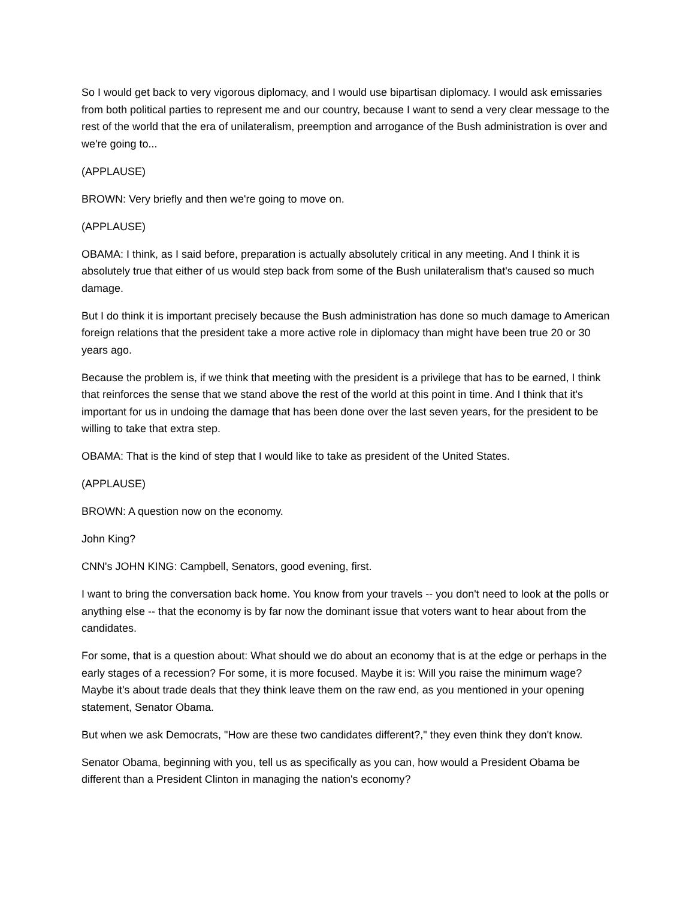So I would get back to very vigorous diplomacy, and I would use bipartisan diplomacy. I would ask emissaries from both political parties to represent me and our country, because I want to send a very clear message to the rest of the world that the era of unilateralism, preemption and arrogance of the Bush administration is over and we're going to...
(APPLAUSE)
BROWN: Very briefly and then we're going to move on.
(APPLAUSE)
OBAMA: I think, as I said before, preparation is actually absolutely critical in any meeting. And I think it is absolutely true that either of us would step back from some of the Bush unilateralism that's caused so much damage.
But I do think it is important precisely because the Bush administration has done so much damage to American foreign relations that the president take a more active role in diplomacy than might have been true 20 or 30 years ago.
Because the problem is, if we think that meeting with the president is a privilege that has to be earned, I think that reinforces the sense that we stand above the rest of the world at this point in time. And I think that it's important for us in undoing the damage that has been done over the last seven years, for the president to be willing to take that extra step.
OBAMA: That is the kind of step that I would like to take as president of the United States.
(APPLAUSE)
BROWN: A question now on the economy.
John King?
CNN's JOHN KING: Campbell, Senators, good evening, first.
I want to bring the conversation back home. You know from your travels -- you don't need to look at the polls or anything else -- that the economy is by far now the dominant issue that voters want to hear about from the candidates.
For some, that is a question about: What should we do about an economy that is at the edge or perhaps in the early stages of a recession? For some, it is more focused. Maybe it is: Will you raise the minimum wage? Maybe it's about trade deals that they think leave them on the raw end, as you mentioned in your opening statement, Senator Obama.
But when we ask Democrats, "How are these two candidates different?," they even think they don't know.
Senator Obama, beginning with you, tell us as specifically as you can, how would a President Obama be different than a President Clinton in managing the nation's economy?